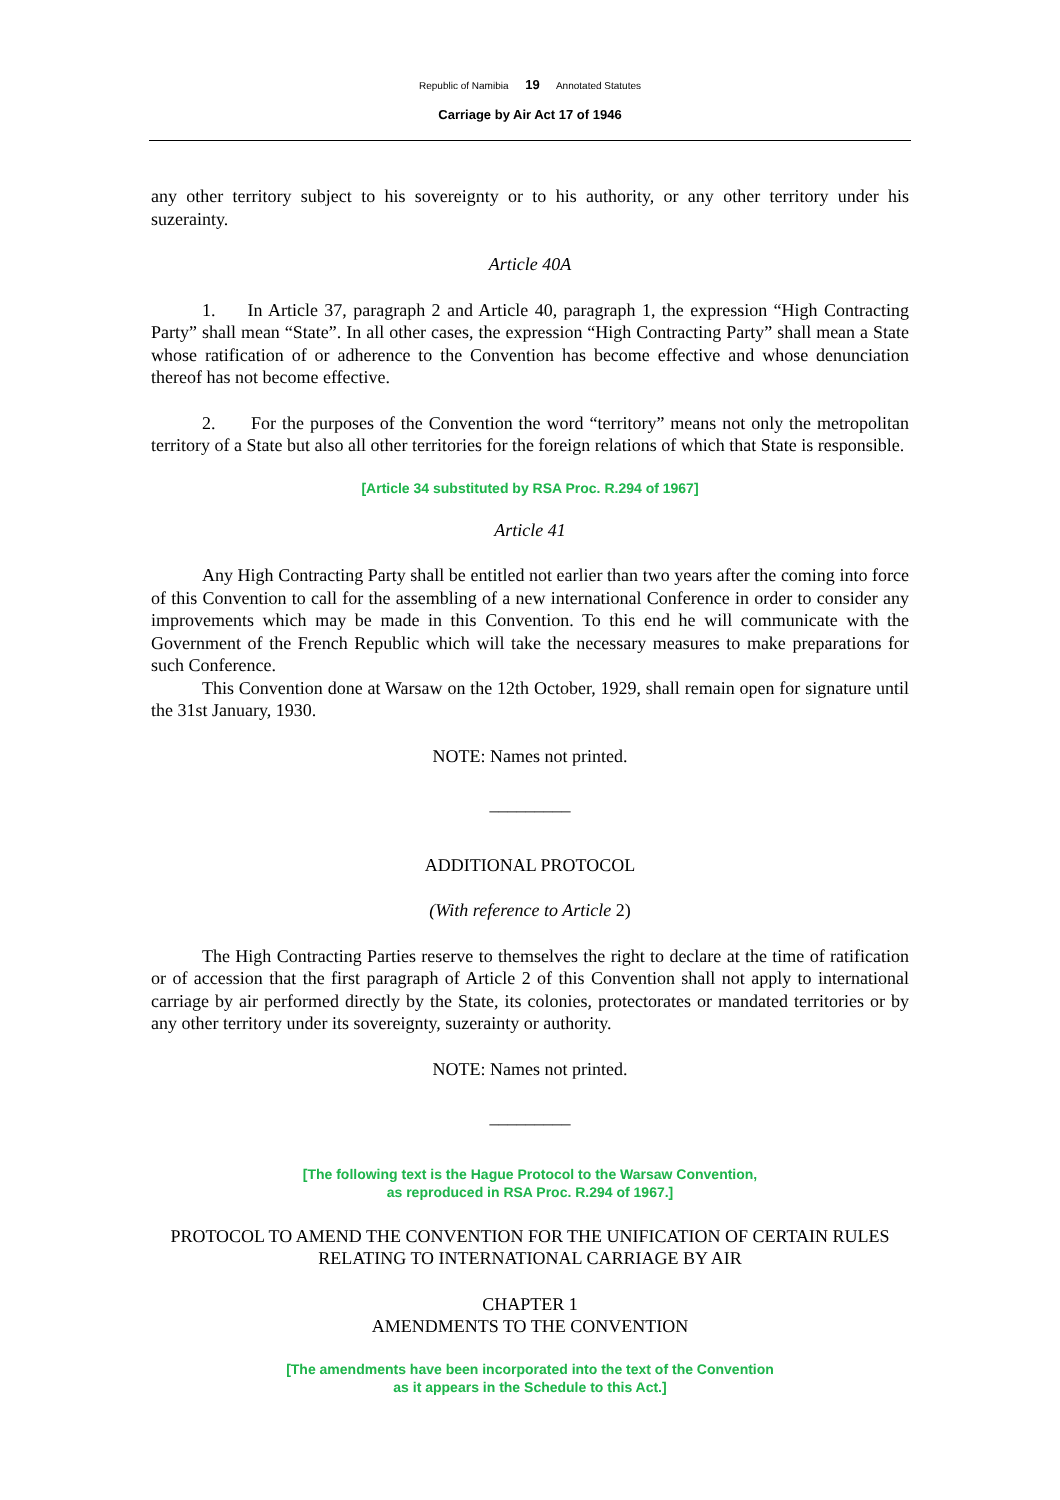Republic of Namibia 19 Annotated Statutes
Carriage by Air Act 17 of 1946
any other territory subject to his sovereignty or to his authority, or any other territory under his suzerainty.
Article 40A
1. In Article 37, paragraph 2 and Article 40, paragraph 1, the expression “High Contracting Party” shall mean “State”. In all other cases, the expression “High Contracting Party” shall mean a State whose ratification of or adherence to the Convention has become effective and whose denunciation thereof has not become effective.
2. For the purposes of the Convention the word “territory” means not only the metropolitan territory of a State but also all other territories for the foreign relations of which that State is responsible.
[Article 34 substituted by RSA Proc. R.294 of 1967]
Article 41
Any High Contracting Party shall be entitled not earlier than two years after the coming into force of this Convention to call for the assembling of a new international Conference in order to consider any improvements which may be made in this Convention. To this end he will communicate with the Government of the French Republic which will take the necessary measures to make preparations for such Conference.
This Convention done at Warsaw on the 12th October, 1929, shall remain open for signature until the 31st January, 1930.
NOTE: Names not printed.
_________
ADDITIONAL PROTOCOL
(With reference to Article 2)
The High Contracting Parties reserve to themselves the right to declare at the time of ratification or of accession that the first paragraph of Article 2 of this Convention shall not apply to international carriage by air performed directly by the State, its colonies, protectorates or mandated territories or by any other territory under its sovereignty, suzerainty or authority.
NOTE: Names not printed.
_________
[The following text is the Hague Protocol to the Warsaw Convention,
as reproduced in RSA Proc. R.294 of 1967.]
PROTOCOL TO AMEND THE CONVENTION FOR THE UNIFICATION OF CERTAIN RULES RELATING TO INTERNATIONAL CARRIAGE BY AIR
CHAPTER 1
AMENDMENTS TO THE CONVENTION
[The amendments have been incorporated into the text of the Convention
as it appears in the Schedule to this Act.]